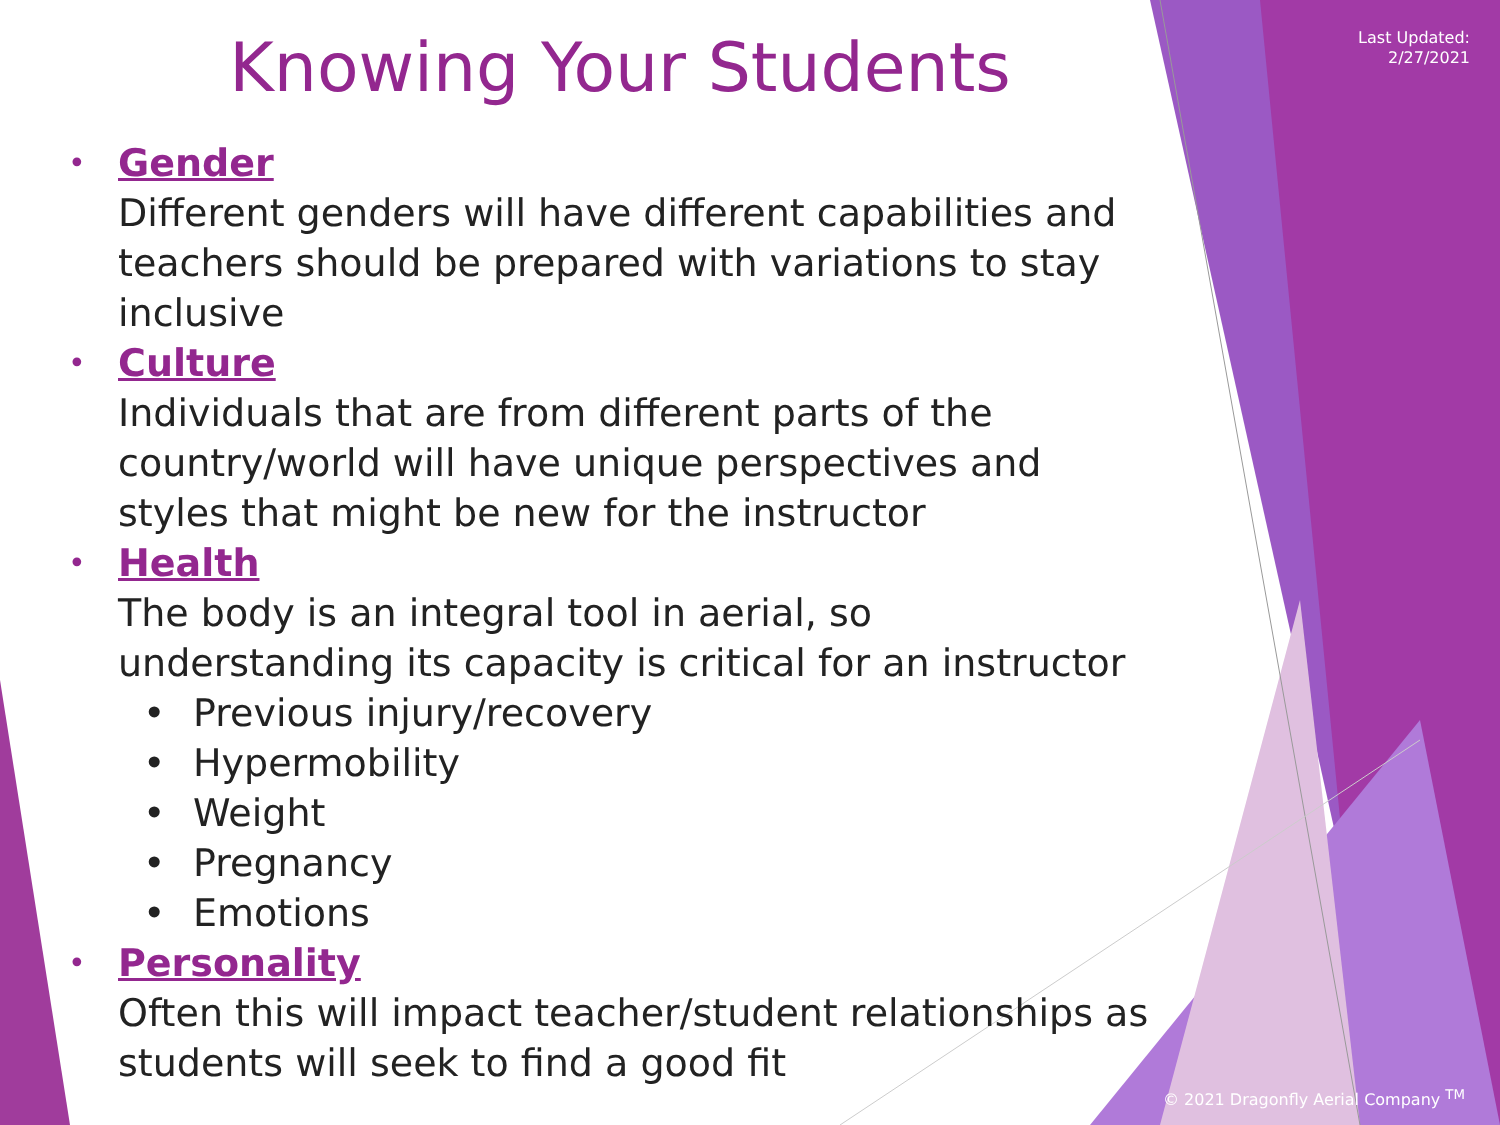Last Updated:
2/27/2021
Knowing Your Students
• Gender
Different genders will have different capabilities and teachers should be prepared with variations to stay inclusive
• Culture
Individuals that are from different parts of the country/world will have unique perspectives and styles that might be new for the instructor
• Health
The body is an integral tool in aerial, so understanding its capacity is critical for an instructor
• Previous injury/recovery
• Hypermobility
• Weight
• Pregnancy
• Emotions
• Personality
Often this will impact teacher/student relationships as students will seek to find a good fit
© 2021 Dragonfly Aerial Company <sup>TM</sup>